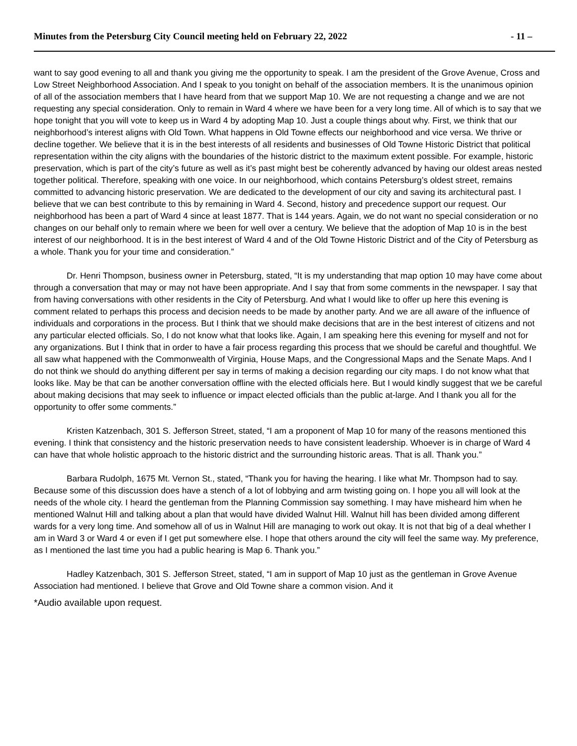Minutes from the Petersburg City Council meeting held on February 22, 2022 - 11 –
want to say good evening to all and thank you giving me the opportunity to speak. I am the president of the Grove Avenue, Cross and Low Street Neighborhood Association. And I speak to you tonight on behalf of the association members. It is the unanimous opinion of all of the association members that I have heard from that we support Map 10. We are not requesting a change and we are not requesting any special consideration. Only to remain in Ward 4 where we have been for a very long time. All of which is to say that we hope tonight that you will vote to keep us in Ward 4 by adopting Map 10. Just a couple things about why. First, we think that our neighborhood’s interest aligns with Old Town. What happens in Old Towne effects our neighborhood and vice versa. We thrive or decline together. We believe that it is in the best interests of all residents and businesses of Old Towne Historic District that political representation within the city aligns with the boundaries of the historic district to the maximum extent possible. For example, historic preservation, which is part of the city’s future as well as it’s past might best be coherently advanced by having our oldest areas nested together political. Therefore, speaking with one voice. In our neighborhood, which contains Petersburg’s oldest street, remains committed to advancing historic preservation. We are dedicated to the development of our city and saving its architectural past. I believe that we can best contribute to this by remaining in Ward 4. Second, history and precedence support our request. Our neighborhood has been a part of Ward 4 since at least 1877. That is 144 years. Again, we do not want no special consideration or no changes on our behalf only to remain where we been for well over a century. We believe that the adoption of Map 10 is in the best interest of our neighborhood. It is in the best interest of Ward 4 and of the Old Towne Historic District and of the City of Petersburg as a whole. Thank you for your time and consideration.”
Dr. Henri Thompson, business owner in Petersburg, stated, “It is my understanding that map option 10 may have come about through a conversation that may or may not have been appropriate. And I say that from some comments in the newspaper. I say that from having conversations with other residents in the City of Petersburg. And what I would like to offer up here this evening is comment related to perhaps this process and decision needs to be made by another party. And we are all aware of the influence of individuals and corporations in the process. But I think that we should make decisions that are in the best interest of citizens and not any particular elected officials. So, I do not know what that looks like. Again, I am speaking here this evening for myself and not for any organizations. But I think that in order to have a fair process regarding this process that we should be careful and thoughtful. We all saw what happened with the Commonwealth of Virginia, House Maps, and the Congressional Maps and the Senate Maps. And I do not think we should do anything different per say in terms of making a decision regarding our city maps. I do not know what that looks like. May be that can be another conversation offline with the elected officials here. But I would kindly suggest that we be careful about making decisions that may seek to influence or impact elected officials than the public at-large. And I thank you all for the opportunity to offer some comments.”
Kristen Katzenbach, 301 S. Jefferson Street, stated, “I am a proponent of Map 10 for many of the reasons mentioned this evening. I think that consistency and the historic preservation needs to have consistent leadership. Whoever is in charge of Ward 4 can have that whole holistic approach to the historic district and the surrounding historic areas. That is all. Thank you.”
Barbara Rudolph, 1675 Mt. Vernon St., stated, “Thank you for having the hearing. I like what Mr. Thompson had to say. Because some of this discussion does have a stench of a lot of lobbying and arm twisting going on. I hope you all will look at the needs of the whole city. I heard the gentleman from the Planning Commission say something. I may have misheard him when he mentioned Walnut Hill and talking about a plan that would have divided Walnut Hill. Walnut hill has been divided among different wards for a very long time. And somehow all of us in Walnut Hill are managing to work out okay. It is not that big of a deal whether I am in Ward 3 or Ward 4 or even if I get put somewhere else. I hope that others around the city will feel the same way. My preference, as I mentioned the last time you had a public hearing is Map 6. Thank you.”
Hadley Katzenbach, 301 S. Jefferson Street, stated, “I am in support of Map 10 just as the gentleman in Grove Avenue Association had mentioned. I believe that Grove and Old Towne share a common vision. And it
*Audio available upon request.